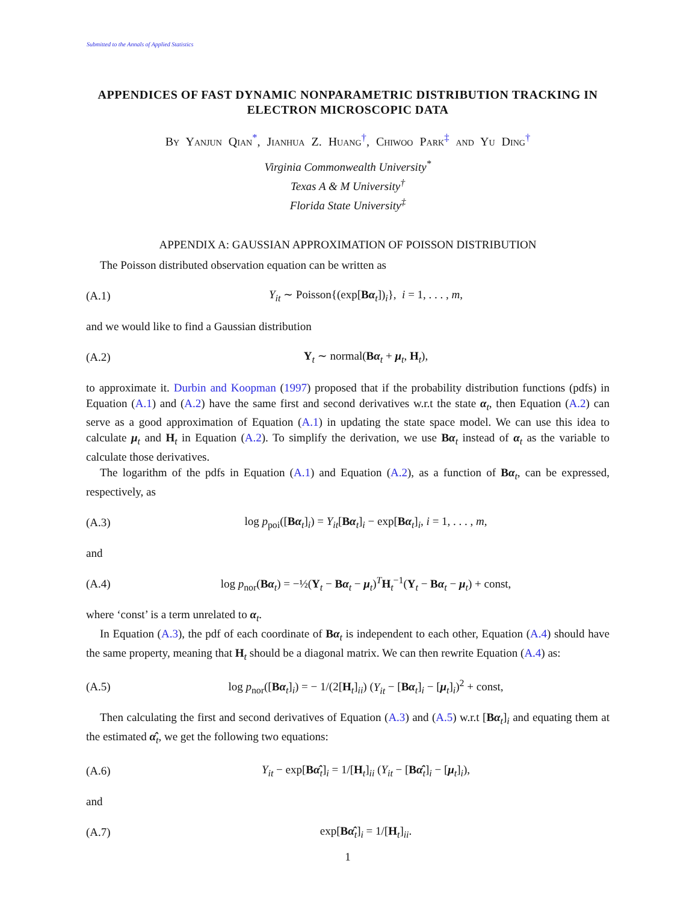Submitted to the Annals of Applied Statistics
APPENDICES OF FAST DYNAMIC NONPARAMETRIC DISTRIBUTION TRACKING IN ELECTRON MICROSCOPIC DATA
By Yanjun Qian<sup>*</sup>, Jianhua Z. Huang<sup>†</sup>, Chiwoo Park<sup>‡</sup> and Yu Ding<sup>†</sup>
Virginia Commonwealth University<sup>*</sup>
Texas A & M University<sup>†</sup>
Florida State University<sup>‡</sup>
APPENDIX A: GAUSSIAN APPROXIMATION OF POISSON DISTRIBUTION
The Poisson distributed observation equation can be written as
(A.1) Y<sub>it</sub> ∼ Poisson{(exp[Bα<sub>t</sub>])<sub>i</sub>}, i = 1, . . . , m,
and we would like to find a Gaussian distribution
(A.2) Y<sub>t</sub> ∼ normal(Bα<sub>t</sub> + μ<sub>t</sub>, H<sub>t</sub>),
to approximate it. Durbin and Koopman (1997) proposed that if the probability distribution functions (pdfs) in Equation (A.1) and (A.2) have the same first and second derivatives w.r.t the state α<sub>t</sub>, then Equation (A.2) can serve as a good approximation of Equation (A.1) in updating the state space model. We can use this idea to calculate μ<sub>t</sub> and H<sub>t</sub> in Equation (A.2). To simplify the derivation, we use Bα<sub>t</sub> instead of α<sub>t</sub> as the variable to calculate those derivatives.
The logarithm of the pdfs in Equation (A.1) and Equation (A.2), as a function of Bα<sub>t</sub>, can be expressed, respectively, as
(A.3) log p<sub>poi</sub>([Bα<sub>t</sub>]<sub>i</sub>) = Y<sub>it</sub>[Bα<sub>t</sub>]<sub>i</sub> − exp[Bα<sub>t</sub>]<sub>i</sub>, i = 1, . . . , m,
and
(A.4) log p<sub>nor</sub>(Bα<sub>t</sub>) = −½(Y<sub>t</sub> − Bα<sub>t</sub> − μ<sub>t</sub>)<sup>T</sup>H<sub>t</sub><sup>−1</sup>(Y<sub>t</sub> − Bα<sub>t</sub> − μ<sub>t</sub>) + const,
where ‘const’ is a term unrelated to α<sub>t</sub>.
In Equation (A.3), the pdf of each coordinate of Bα<sub>t</sub> is independent to each other, Equation (A.4) should have the same property, meaning that H<sub>t</sub> should be a diagonal matrix. We can then rewrite Equation (A.4) as:
(A.5) log p<sub>nor</sub>([Bα<sub>t</sub>]<sub>i</sub>) = − 1/(2[H<sub>t</sub>]<sub>ii</sub>) (Y<sub>it</sub> − [Bα<sub>t</sub>]<sub>i</sub> − [μ<sub>t</sub>]<sub>i</sub>)<sup>2</sup> + const,
Then calculating the first and second derivatives of Equation (A.3) and (A.5) w.r.t [Bα<sub>t</sub>]<sub>i</sub> and equating them at the estimated α̂<sub>t</sub>, we get the following two equations:
(A.6) Y<sub>it</sub> − exp[Bα̂<sub>t</sub>]<sub>i</sub> = 1/[H<sub>t</sub>]<sub>ii</sub> (Y<sub>it</sub> − [Bα̂<sub>t</sub>]<sub>i</sub> − [μ<sub>t</sub>]<sub>i</sub>),
and
(A.7) exp[Bα̂<sub>t</sub>]<sub>i</sub> = 1/[H<sub>t</sub>]<sub>ii</sub>.
1